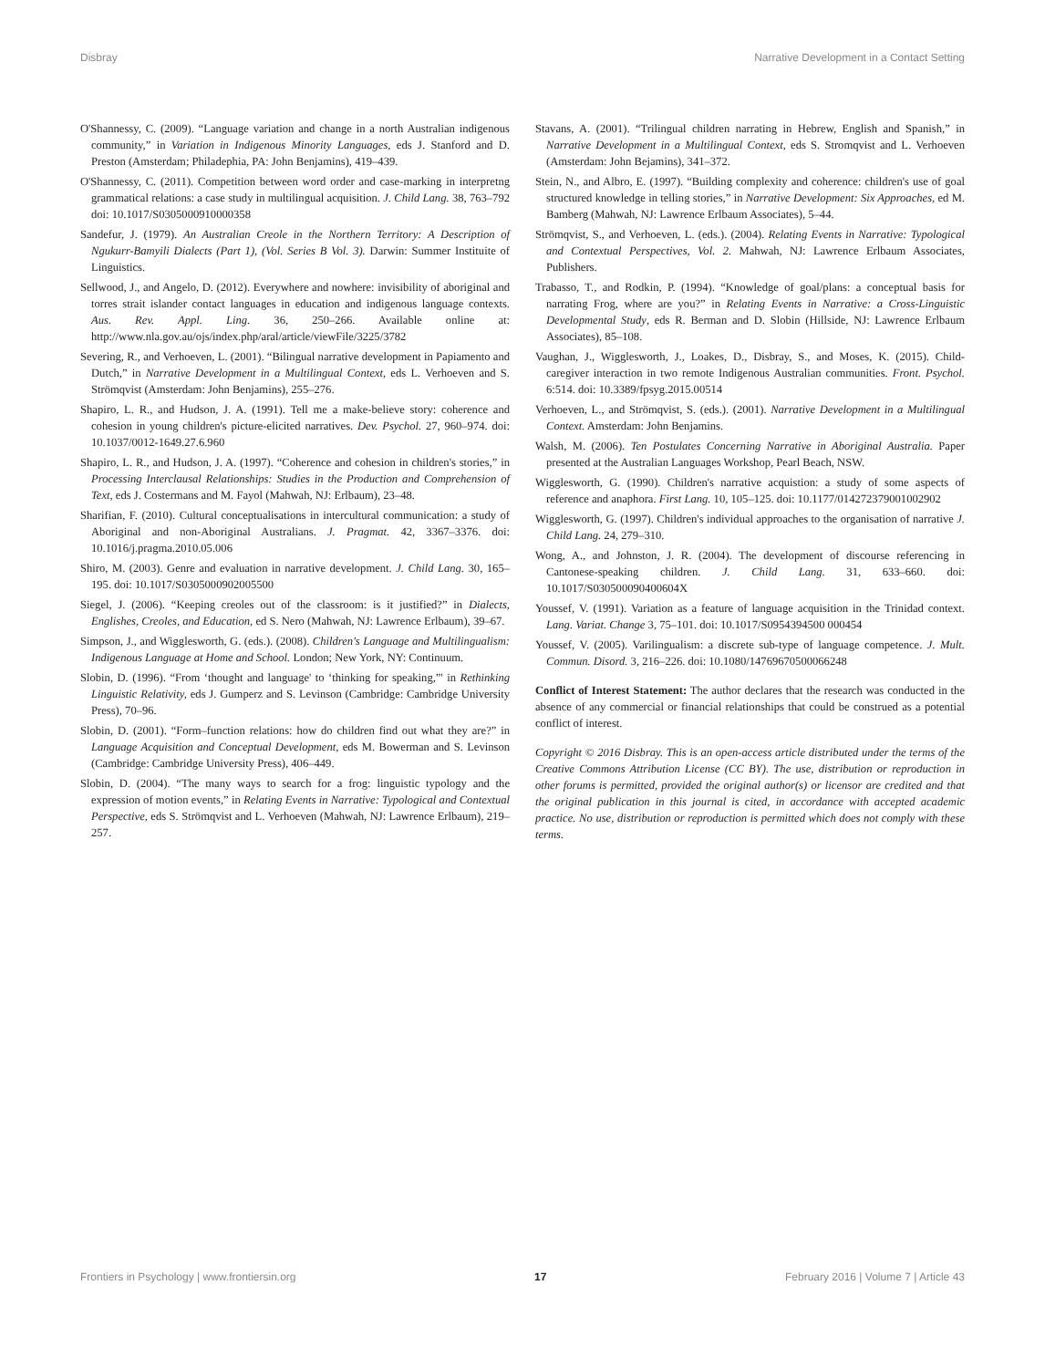Disbray Narrative Development in a Contact Setting
O'Shannessy, C. (2009). “Language variation and change in a north Australian indigenous community,” in Variation in Indigenous Minority Languages, eds J. Stanford and D. Preston (Amsterdam; Philadephia, PA: John Benjamins), 419–439.
O'Shannessy, C. (2011). Competition between word order and case-marking in interpretng grammatical relations: a case study in multilingual acquisition. J. Child Lang. 38, 763–792 doi: 10.1017/S0305000910000358
Sandefur, J. (1979). An Australian Creole in the Northern Territory: A Description of Ngukurr-Bamyili Dialects (Part 1), (Vol. Series B Vol. 3). Darwin: Summer Instituite of Linguistics.
Sellwood, J., and Angelo, D. (2012). Everywhere and nowhere: invisibility of aboriginal and torres strait islander contact languages in education and indigenous language contexts. Aus. Rev. Appl. Ling. 36, 250–266. Available online at: http://www.nla.gov.au/ojs/index.php/aral/article/viewFile/3225/3782
Severing, R., and Verhoeven, L. (2001). “Bilingual narrative development in Papiamento and Dutch,” in Narrative Development in a Multilingual Context, eds L. Verhoeven and S. Strömqvist (Amsterdam: John Benjamins), 255–276.
Shapiro, L. R., and Hudson, J. A. (1991). Tell me a make-believe story: coherence and cohesion in young children's picture-elicited narratives. Dev. Psychol. 27, 960–974. doi: 10.1037/0012-1649.27.6.960
Shapiro, L. R., and Hudson, J. A. (1997). “Coherence and cohesion in children's stories,” in Processing Interclausal Relationships: Studies in the Production and Comprehension of Text, eds J. Costermans and M. Fayol (Mahwah, NJ: Erlbaum), 23–48.
Sharifian, F. (2010). Cultural conceptualisations in intercultural communication: a study of Aboriginal and non-Aboriginal Australians. J. Pragmat. 42, 3367–3376. doi: 10.1016/j.pragma.2010.05.006
Shiro, M. (2003). Genre and evaluation in narrative development. J. Child Lang. 30, 165–195. doi: 10.1017/S0305000902005500
Siegel, J. (2006). “Keeping creoles out of the classroom: is it justified?” in Dialects, Englishes, Creoles, and Education, ed S. Nero (Mahwah, NJ: Lawrence Erlbaum), 39–67.
Simpson, J., and Wigglesworth, G. (eds.). (2008). Children's Language and Multilingualism: Indigenous Language at Home and School. London; New York, NY: Continuum.
Slobin, D. (1996). “From ‘thought and language' to ‘thinking for speaking,”' in Rethinking Linguistic Relativity, eds J. Gumperz and S. Levinson (Cambridge: Cambridge University Press), 70–96.
Slobin, D. (2001). “Form–function relations: how do children find out what they are?” in Language Acquisition and Conceptual Development, eds M. Bowerman and S. Levinson (Cambridge: Cambridge University Press), 406–449.
Slobin, D. (2004). “The many ways to search for a frog: linguistic typology and the expression of motion events,” in Relating Events in Narrative: Typological and Contextual Perspective, eds S. Strömqvist and L. Verhoeven (Mahwah, NJ: Lawrence Erlbaum), 219–257.
Stavans, A. (2001). “Trilingual children narrating in Hebrew, English and Spanish,” in Narrative Development in a Multilingual Context, eds S. Stromqvist and L. Verhoeven (Amsterdam: John Bejamins), 341–372.
Stein, N., and Albro, E. (1997). “Building complexity and coherence: children's use of goal structured knowledge in telling stories,” in Narrative Development: Six Approaches, ed M. Bamberg (Mahwah, NJ: Lawrence Erlbaum Associates), 5–44.
Strömqvist, S., and Verhoeven, L. (eds.). (2004). Relating Events in Narrative: Typological and Contextual Perspectives, Vol. 2. Mahwah, NJ: Lawrence Erlbaum Associates, Publishers.
Trabasso, T., and Rodkin, P. (1994). “Knowledge of goal/plans: a conceptual basis for narrating Frog, where are you?” in Relating Events in Narrative: a Cross-Linguistic Developmental Study, eds R. Berman and D. Slobin (Hillside, NJ: Lawrence Erlbaum Associates), 85–108.
Vaughan, J., Wigglesworth, J., Loakes, D., Disbray, S., and Moses, K. (2015). Child-caregiver interaction in two remote Indigenous Australian communities. Front. Psychol. 6:514. doi: 10.3389/fpsyg.2015.00514
Verhoeven, L., and Strömqvist, S. (eds.). (2001). Narrative Development in a Multilingual Context. Amsterdam: John Benjamins.
Walsh, M. (2006). Ten Postulates Concerning Narrative in Aboriginal Australia. Paper presented at the Australian Languages Workshop, Pearl Beach, NSW.
Wigglesworth, G. (1990). Children's narrative acquistion: a study of some aspects of reference and anaphora. First Lang. 10, 105–125. doi: 10.1177/014272379001002902
Wigglesworth, G. (1997). Children's individual approaches to the organisation of narrative J. Child Lang. 24, 279–310.
Wong, A., and Johnston, J. R. (2004). The development of discourse referencing in Cantonese-speaking children. J. Child Lang. 31, 633–660. doi: 10.1017/S030500090400604X
Youssef, V. (1991). Variation as a feature of language acquisition in the Trinidad context. Lang. Variat. Change 3, 75–101. doi: 10.1017/S0954394500 000454
Youssef, V. (2005). Varilingualism: a discrete sub-type of language competence. J. Mult. Commun. Disord. 3, 216–226. doi: 10.1080/14769670500066248
Conflict of Interest Statement: The author declares that the research was conducted in the absence of any commercial or financial relationships that could be construed as a potential conflict of interest.
Copyright © 2016 Disbray. This is an open-access article distributed under the terms of the Creative Commons Attribution License (CC BY). The use, distribution or reproduction in other forums is permitted, provided the original author(s) or licensor are credited and that the original publication in this journal is cited, in accordance with accepted academic practice. No use, distribution or reproduction is permitted which does not comply with these terms.
Frontiers in Psychology | www.frontiersin.org 17 February 2016 | Volume 7 | Article 43